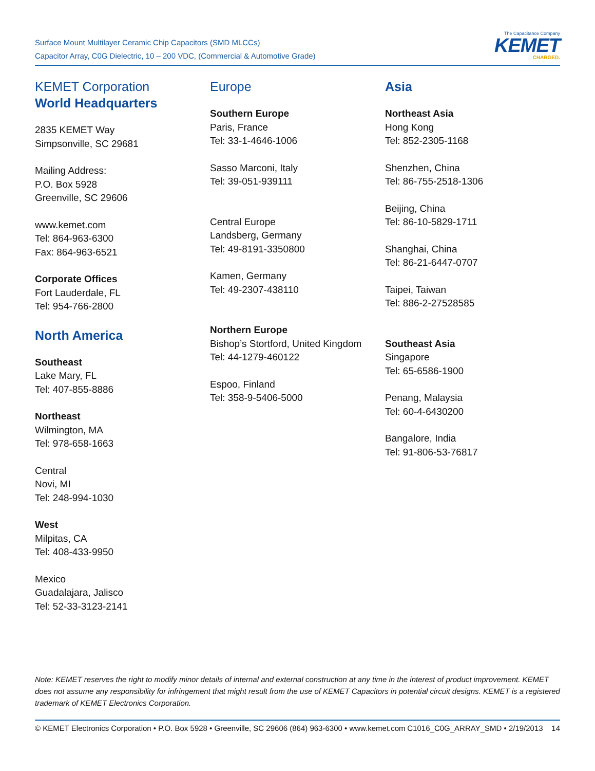Surface Mount Multilayer Ceramic Chip Capacitors (SMD MLCCs)
Capacitor Array, C0G Dielectric, 10 – 200 VDC, (Commercial & Automotive Grade)
The Capacitance Company
KEMET
CHARGED.
KEMET Corporation
World Headquarters
2835 KEMET Way
Simpsonville, SC 29681
Mailing Address:
P.O. Box 5928
Greenville, SC 29606
www.kemet.com
Tel: 864-963-6300
Fax: 864-963-6521
Corporate Offices
Fort Lauderdale, FL
Tel: 954-766-2800
North America
Southeast
Lake Mary, FL
Tel: 407-855-8886
Northeast
Wilmington, MA
Tel: 978-658-1663
Central
Novi, MI
Tel: 248-994-1030
West
Milpitas, CA
Tel: 408-433-9950
Mexico
Guadalajara, Jalisco
Tel: 52-33-3123-2141
Europe
Southern Europe
Paris, France
Tel: 33-1-4646-1006
Sasso Marconi, Italy
Tel: 39-051-939111
Central Europe
Landsberg, Germany
Tel: 49-8191-3350800
Kamen, Germany
Tel: 49-2307-438110
Northern Europe
Bishop’s Stortford, United Kingdom
Tel: 44-1279-460122
Espoo, Finland
Tel: 358-9-5406-5000
Asia
Northeast Asia
Hong Kong
Tel: 852-2305-1168
Shenzhen, China
Tel: 86-755-2518-1306
Beijing, China
Tel: 86-10-5829-1711
Shanghai, China
Tel: 86-21-6447-0707
Taipei, Taiwan
Tel: 886-2-27528585
Southeast Asia
Singapore
Tel: 65-6586-1900
Penang, Malaysia
Tel: 60-4-6430200
Bangalore, India
Tel: 91-806-53-76817
Note: KEMET reserves the right to modify minor details of internal and external construction at any time in the interest of product improvement. KEMET does not assume any responsibility for infringement that might result from the use of KEMET Capacitors in potential circuit designs. KEMET is a registered trademark of KEMET Electronics Corporation.
© KEMET Electronics Corporation • P.O. Box 5928 • Greenville, SC 29606 (864) 963-6300 • www.kemet.com C1016_C0G_ARRAY_SMD • 2/19/2013 14